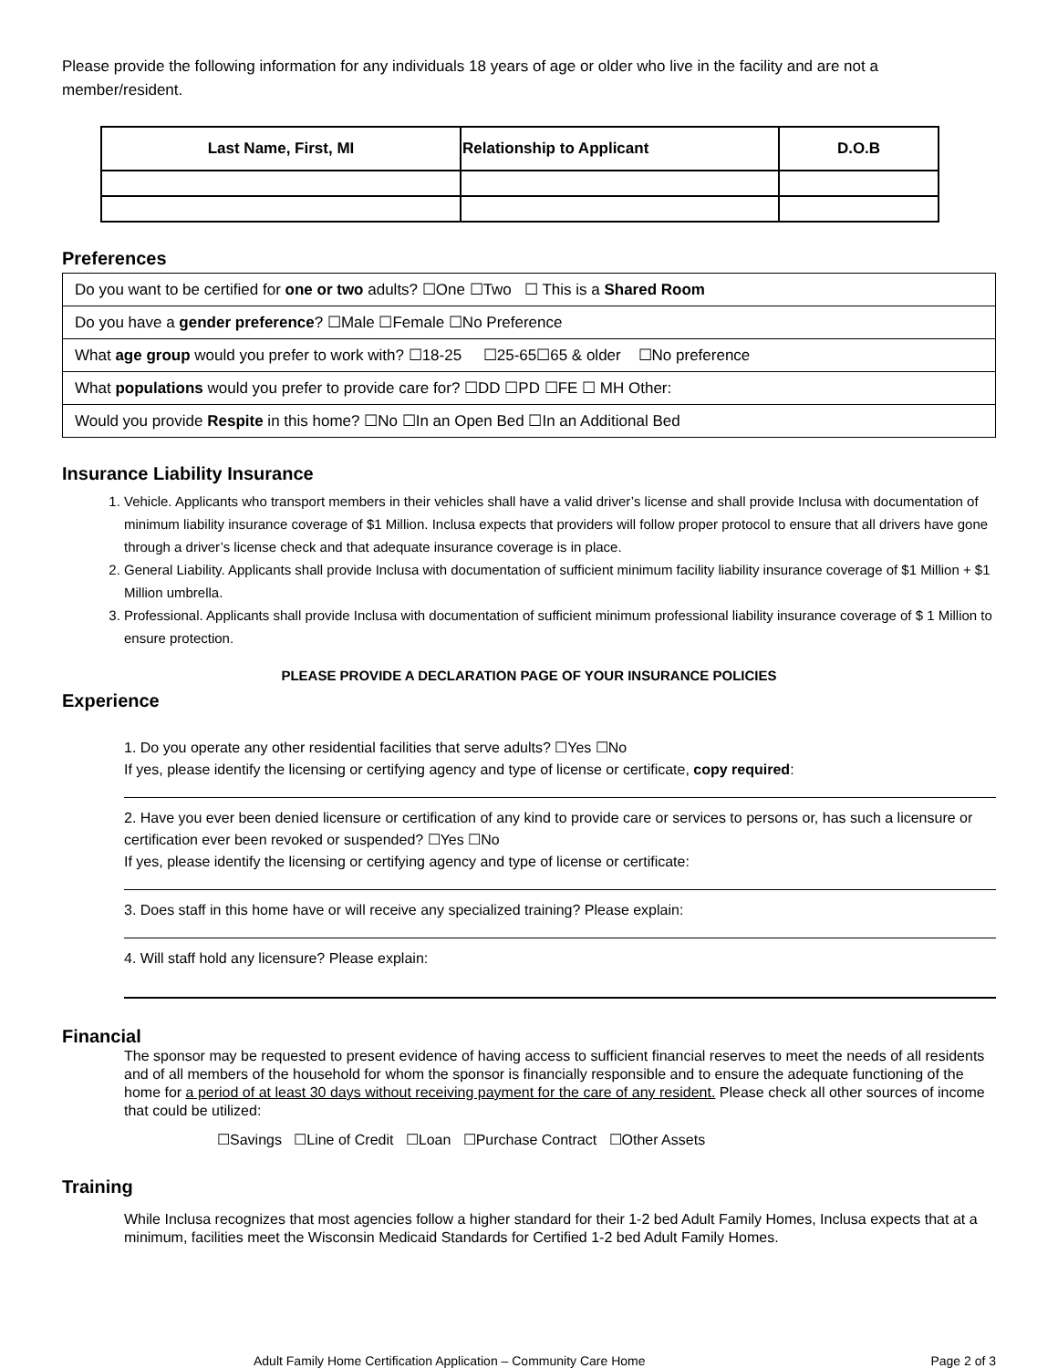Please provide the following information for any individuals 18 years of age or older who live in the facility and are not a member/resident.
| Last Name, First, MI | Relationship to Applicant | D.O.B |
| --- | --- | --- |
Preferences
| Do you want to be certified for one or two adults? ☐One ☐Two ☐ This is a Shared Room |
| Do you have a gender preference ? ☐Male ☐Female ☐No Preference |
| What age group would you prefer to work with? ☐18-25 ☐25-65☐65 & older ☐No preference |
| What populations would you prefer to provide care for? ☐DD ☐PD ☐FE ☐ MH Other: |
| Would you provide Respite in this home? ☐No ☐In an Open Bed ☐In an Additional Bed |
Insurance Liability Insurance
1. Vehicle. Applicants who transport members in their vehicles shall have a valid driver’s license and shall provide Inclusa with documentation of minimum liability insurance coverage of $1 Million. Inclusa expects that providers will follow proper protocol to ensure that all drivers have gone through a driver’s license check and that adequate insurance coverage is in place.
2. General Liability. Applicants shall provide Inclusa with documentation of sufficient minimum facility liability insurance coverage of $1 Million + $1 Million umbrella.
3. Professional. Applicants shall provide Inclusa with documentation of sufficient minimum professional liability insurance coverage of $ 1 Million to ensure protection.
PLEASE PROVIDE A DECLARATION PAGE OF YOUR INSURANCE POLICIES
Experience
1. Do you operate any other residential facilities that serve adults? ☐Yes ☐No
If yes, please identify the licensing or certifying agency and type of license or certificate, copy required:
2. Have you ever been denied licensure or certification of any kind to provide care or services to persons or, has such a licensure or certification ever been revoked or suspended? ☐Yes ☐No
If yes, please identify the licensing or certifying agency and type of license or certificate:
3. Does staff in this home have or will receive any specialized training? Please explain:
4. Will staff hold any licensure? Please explain:
Financial
The sponsor may be requested to present evidence of having access to sufficient financial reserves to meet the needs of all residents and of all members of the household for whom the sponsor is financially responsible and to ensure the adequate functioning of the home for a period of at least 30 days without receiving payment for the care of any resident. Please check all other sources of income that could be utilized:
☐Savings ☐Line of Credit ☐Loan ☐Purchase Contract ☐Other Assets
Training
While Inclusa recognizes that most agencies follow a higher standard for their 1-2 bed Adult Family Homes, Inclusa expects that at a minimum, facilities meet the Wisconsin Medicaid Standards for Certified 1-2 bed Adult Family Homes.
Adult Family Home Certification Application – Community Care Home Page 2 of 3